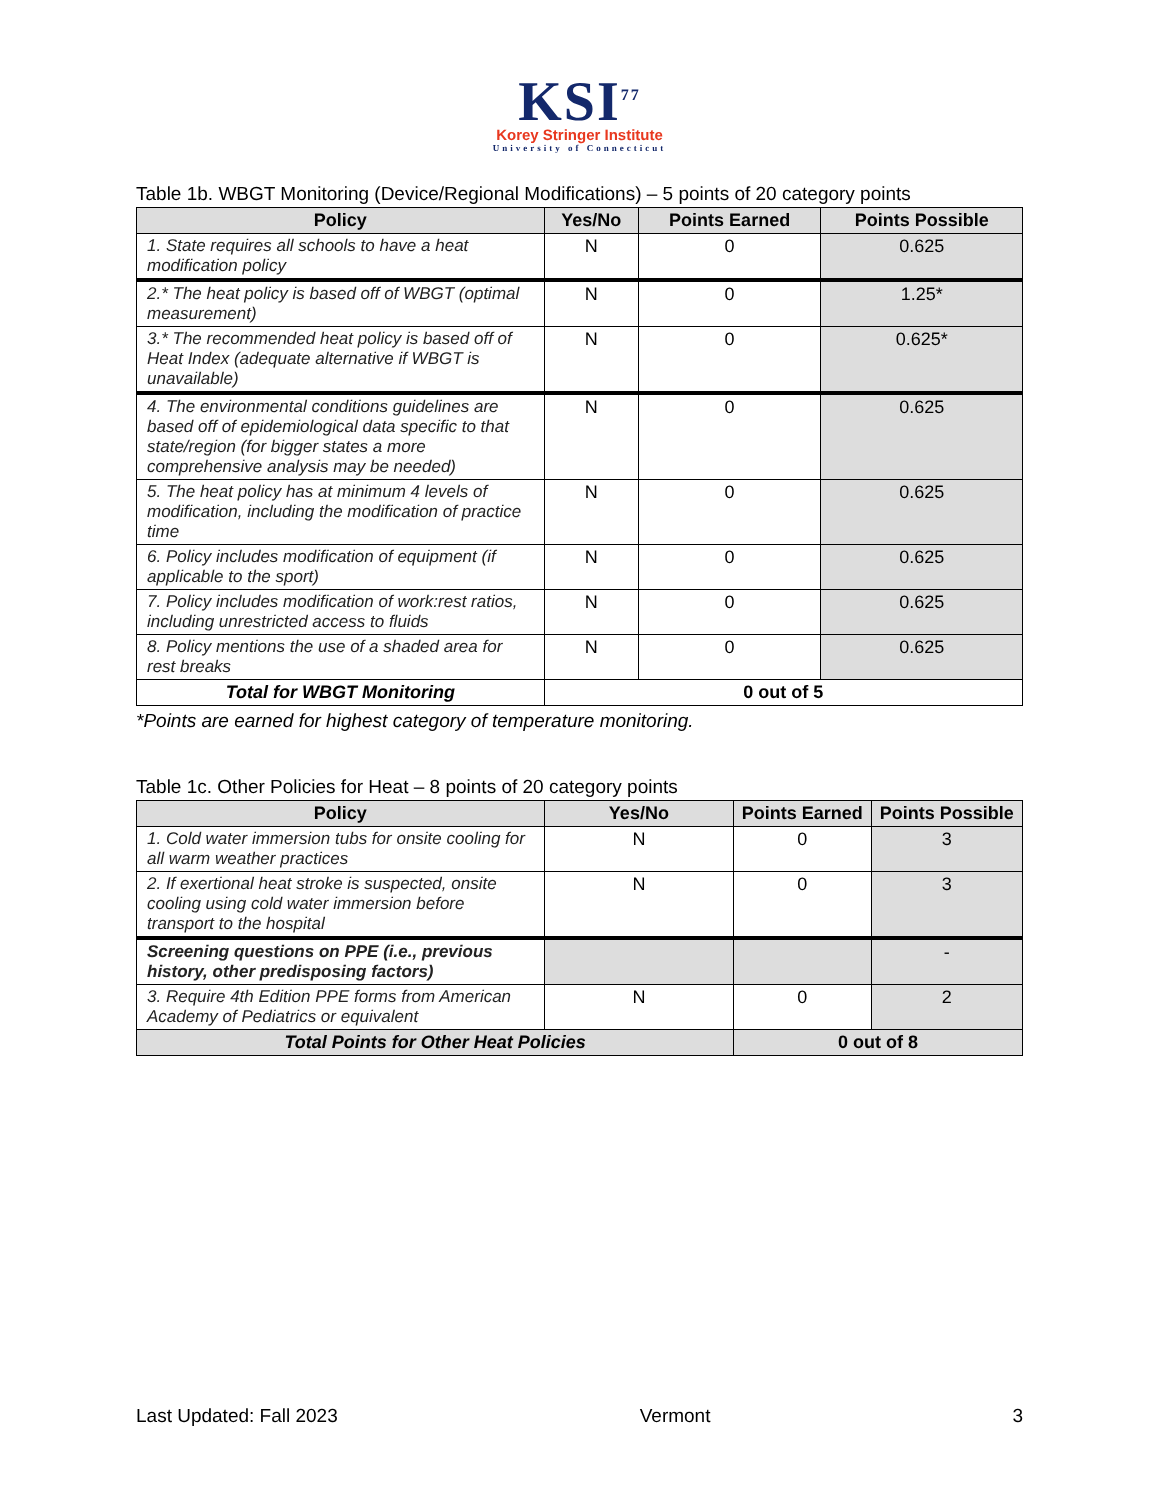KSI<sup>77</sup>
Korey Stringer Institute
University of Connecticut
Table 1b. WBGT Monitoring (Device/Regional Modifications) – 5 points of 20 category points
| Policy | Yes/No | Points Earned | Points Possible |
| --- | --- | --- | --- |
| 1. State requires all schools to have a heat modification policy | N | 0 | 0.625 |
| 2.* The heat policy is based off of WBGT (optimal measurement) | N | 0 | 1.25* |
| 3.* The recommended heat policy is based off of Heat Index (adequate alternative if WBGT is unavailable) | N | 0 | 0.625* |
| 4. The environmental conditions guidelines are based off of epidemiological data specific to that state/region (for bigger states a more comprehensive analysis may be needed) | N | 0 | 0.625 |
| 5. The heat policy has at minimum 4 levels of modification, including the modification of practice time | N | 0 | 0.625 |
| 6. Policy includes modification of equipment (if applicable to the sport) | N | 0 | 0.625 |
| 7. Policy includes modification of work:rest ratios, including unrestricted access to fluids | N | 0 | 0.625 |
| 8. Policy mentions the use of a shaded area for rest breaks | N | 0 | 0.625 |
| Total for WBGT Monitoring | 0 out of 5 | | |
*Points are earned for highest category of temperature monitoring.
Table 1c. Other Policies for Heat – 8 points of 20 category points
| Policy | Yes/No | Points Earned | Points Possible |
| --- | --- | --- | --- |
| 1. Cold water immersion tubs for onsite cooling for all warm weather practices | N | 0 | 3 |
| 2. If exertional heat stroke is suspected, onsite cooling using cold water immersion before transport to the hospital | N | 0 | 3 |
| Screening questions on PPE (i.e., previous history, other predisposing factors) | | | - |
| 3. Require 4th Edition PPE forms from American Academy of Pediatrics or equivalent | N | 0 | 2 |
| Total Points for Other Heat Policies | | 0 out of 8 | |
Last Updated: Fall 2023 Vermont 3